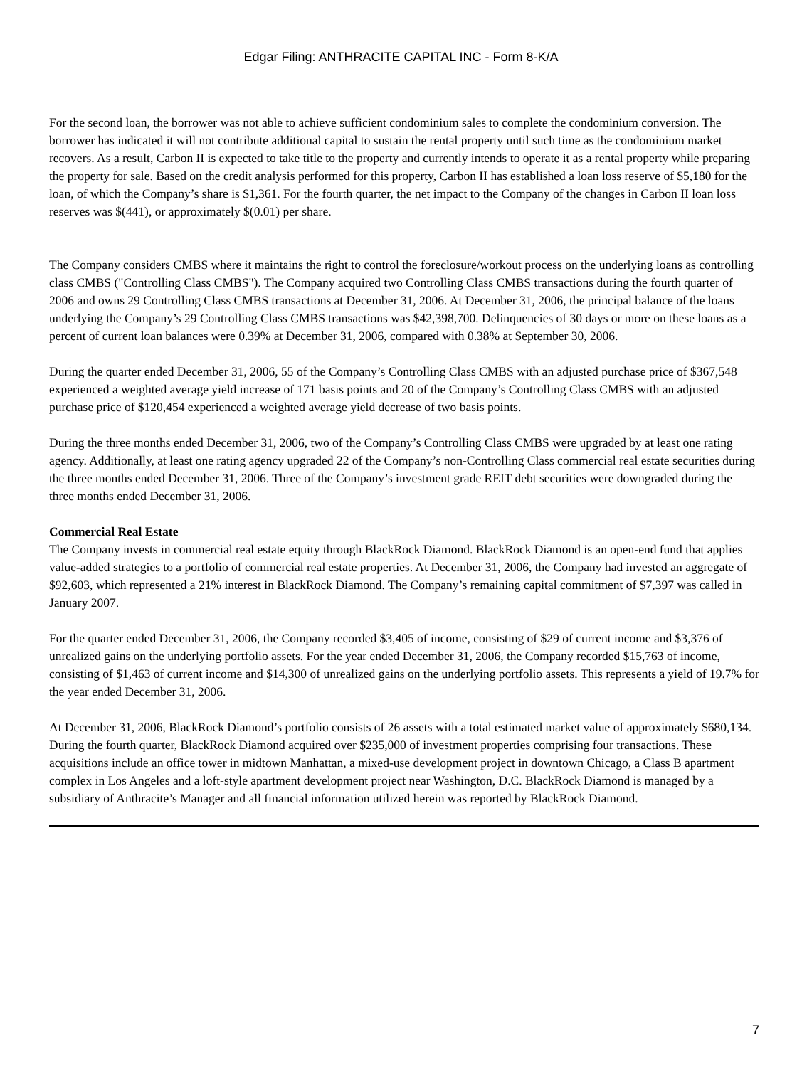Edgar Filing: ANTHRACITE CAPITAL INC - Form 8-K/A
For the second loan, the borrower was not able to achieve sufficient condominium sales to complete the condominium conversion. The borrower has indicated it will not contribute additional capital to sustain the rental property until such time as the condominium market recovers. As a result, Carbon II is expected to take title to the property and currently intends to operate it as a rental property while preparing the property for sale. Based on the credit analysis performed for this property, Carbon II has established a loan loss reserve of $5,180 for the loan, of which the Company’s share is $1,361. For the fourth quarter, the net impact to the Company of the changes in Carbon II loan loss reserves was $(441), or approximately $(0.01) per share.
The Company considers CMBS where it maintains the right to control the foreclosure/workout process on the underlying loans as controlling class CMBS ("Controlling Class CMBS"). The Company acquired two Controlling Class CMBS transactions during the fourth quarter of 2006 and owns 29 Controlling Class CMBS transactions at December 31, 2006. At December 31, 2006, the principal balance of the loans underlying the Company’s 29 Controlling Class CMBS transactions was $42,398,700. Delinquencies of 30 days or more on these loans as a percent of current loan balances were 0.39% at December 31, 2006, compared with 0.38% at September 30, 2006.
During the quarter ended December 31, 2006, 55 of the Company’s Controlling Class CMBS with an adjusted purchase price of $367,548 experienced a weighted average yield increase of 171 basis points and 20 of the Company’s Controlling Class CMBS with an adjusted purchase price of $120,454 experienced a weighted average yield decrease of two basis points.
During the three months ended December 31, 2006, two of the Company’s Controlling Class CMBS were upgraded by at least one rating agency. Additionally, at least one rating agency upgraded 22 of the Company’s non-Controlling Class commercial real estate securities during the three months ended December 31, 2006. Three of the Company’s investment grade REIT debt securities were downgraded during the three months ended December 31, 2006.
Commercial Real Estate
The Company invests in commercial real estate equity through BlackRock Diamond. BlackRock Diamond is an open-end fund that applies value-added strategies to a portfolio of commercial real estate properties. At December 31, 2006, the Company had invested an aggregate of $92,603, which represented a 21% interest in BlackRock Diamond. The Company’s remaining capital commitment of $7,397 was called in January 2007.
For the quarter ended December 31, 2006, the Company recorded $3,405 of income, consisting of $29 of current income and $3,376 of unrealized gains on the underlying portfolio assets. For the year ended December 31, 2006, the Company recorded $15,763 of income, consisting of $1,463 of current income and $14,300 of unrealized gains on the underlying portfolio assets. This represents a yield of 19.7% for the year ended December 31, 2006.
At December 31, 2006, BlackRock Diamond’s portfolio consists of 26 assets with a total estimated market value of approximately $680,134. During the fourth quarter, BlackRock Diamond acquired over $235,000 of investment properties comprising four transactions. These acquisitions include an office tower in midtown Manhattan, a mixed-use development project in downtown Chicago, a Class B apartment complex in Los Angeles and a loft-style apartment development project near Washington, D.C. BlackRock Diamond is managed by a subsidiary of Anthracite’s Manager and all financial information utilized herein was reported by BlackRock Diamond.
7